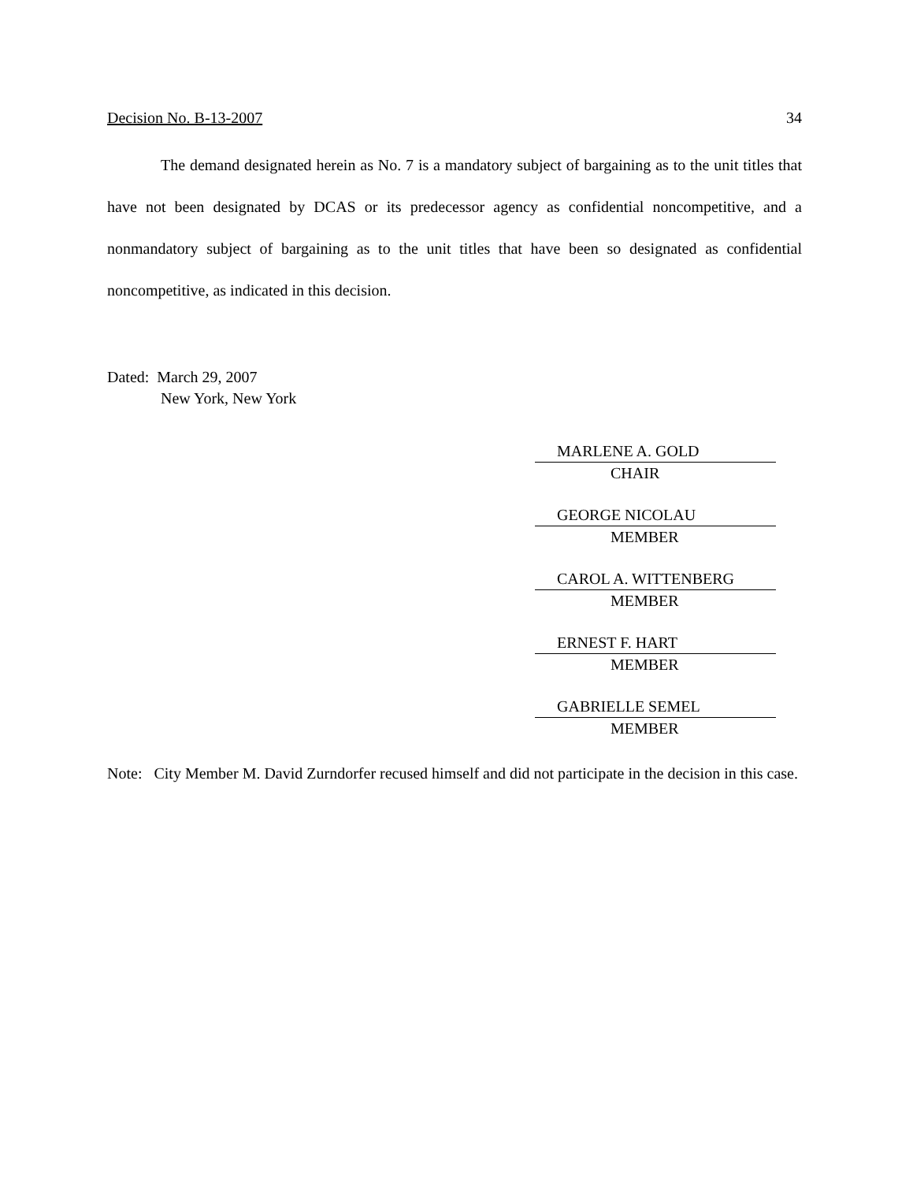Decision No. B-13-2007 34
The demand designated herein as No. 7 is a mandatory subject of bargaining as to the unit titles that have not been designated by DCAS or its predecessor agency as confidential noncompetitive, and a nonmandatory subject of bargaining as to the unit titles that have been so designated as confidential noncompetitive, as indicated in this decision.
Dated: March 29, 2007
New York, New York
MARLENE A. GOLD
CHAIR
GEORGE NICOLAU
MEMBER
CAROL A. WITTENBERG
MEMBER
ERNEST F. HART
MEMBER
GABRIELLE SEMEL
MEMBER
Note: City Member M. David Zurndorfer recused himself and did not participate in the decision in this case.